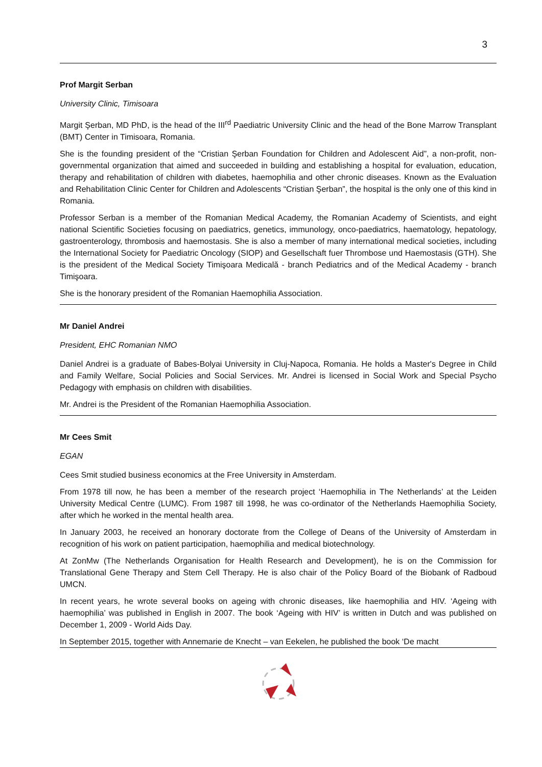3
Prof Margit Serban
University Clinic, Timisoara
Margit Şerban, MD PhD, is the head of the III<sup>rd</sup> Paediatric University Clinic and the head of the Bone Marrow Transplant (BMT) Center in Timisoara, Romania.
She is the founding president of the “Cristian Şerban Foundation for Children and Adolescent Aid”, a non-profit, non-governmental organization that aimed and succeeded in building and establishing a hospital for evaluation, education, therapy and rehabilitation of children with diabetes, haemophilia and other chronic diseases. Known as the Evaluation and Rehabilitation Clinic Center for Children and Adolescents “Cristian Şerban”, the hospital is the only one of this kind in Romania.
Professor Serban is a member of the Romanian Medical Academy, the Romanian Academy of Scientists, and eight national Scientific Societies focusing on paediatrics, genetics, immunology, onco-paediatrics, haematology, hepatology, gastroenterology, thrombosis and haemostasis. She is also a member of many international medical societies, including the International Society for Paediatric Oncology (SIOP) and Gesellschaft fuer Thrombose und Haemostasis (GTH). She is the president of the Medical Society Timişoara Medicală - branch Pediatrics and of the Medical Academy - branch Timişoara.
She is the honorary president of the Romanian Haemophilia Association.
Mr Daniel Andrei
President, EHC Romanian NMO
Daniel Andrei is a graduate of Babes-Bolyai University in Cluj-Napoca, Romania. He holds a Master's Degree in Child and Family Welfare, Social Policies and Social Services. Mr. Andrei is licensed in Social Work and Special Psycho Pedagogy with emphasis on children with disabilities.
Mr. Andrei is the President of the Romanian Haemophilia Association.
Mr Cees Smit
EGAN
Cees Smit studied business economics at the Free University in Amsterdam.
From 1978 till now, he has been a member of the research project ‘Haemophilia in The Netherlands’ at the Leiden University Medical Centre (LUMC). From 1987 till 1998, he was co-ordinator of the Netherlands Haemophilia Society, after which he worked in the mental health area.
In January 2003, he received an honorary doctorate from the College of Deans of the University of Amsterdam in recognition of his work on patient participation, haemophilia and medical biotechnology.
At ZonMw (The Netherlands Organisation for Health Research and Development), he is on the Commission for Translational Gene Therapy and Stem Cell Therapy. He is also chair of the Policy Board of the Biobank of Radboud UMCN.
In recent years, he wrote several books on ageing with chronic diseases, like haemophilia and HIV. ‘Ageing with haemophilia’ was published in English in 2007. The book ‘Ageing with HIV’ is written in Dutch and was published on December 1, 2009 - World Aids Day.
In September 2015, together with Annemarie de Knecht – van Eekelen, he published the book ‘De macht